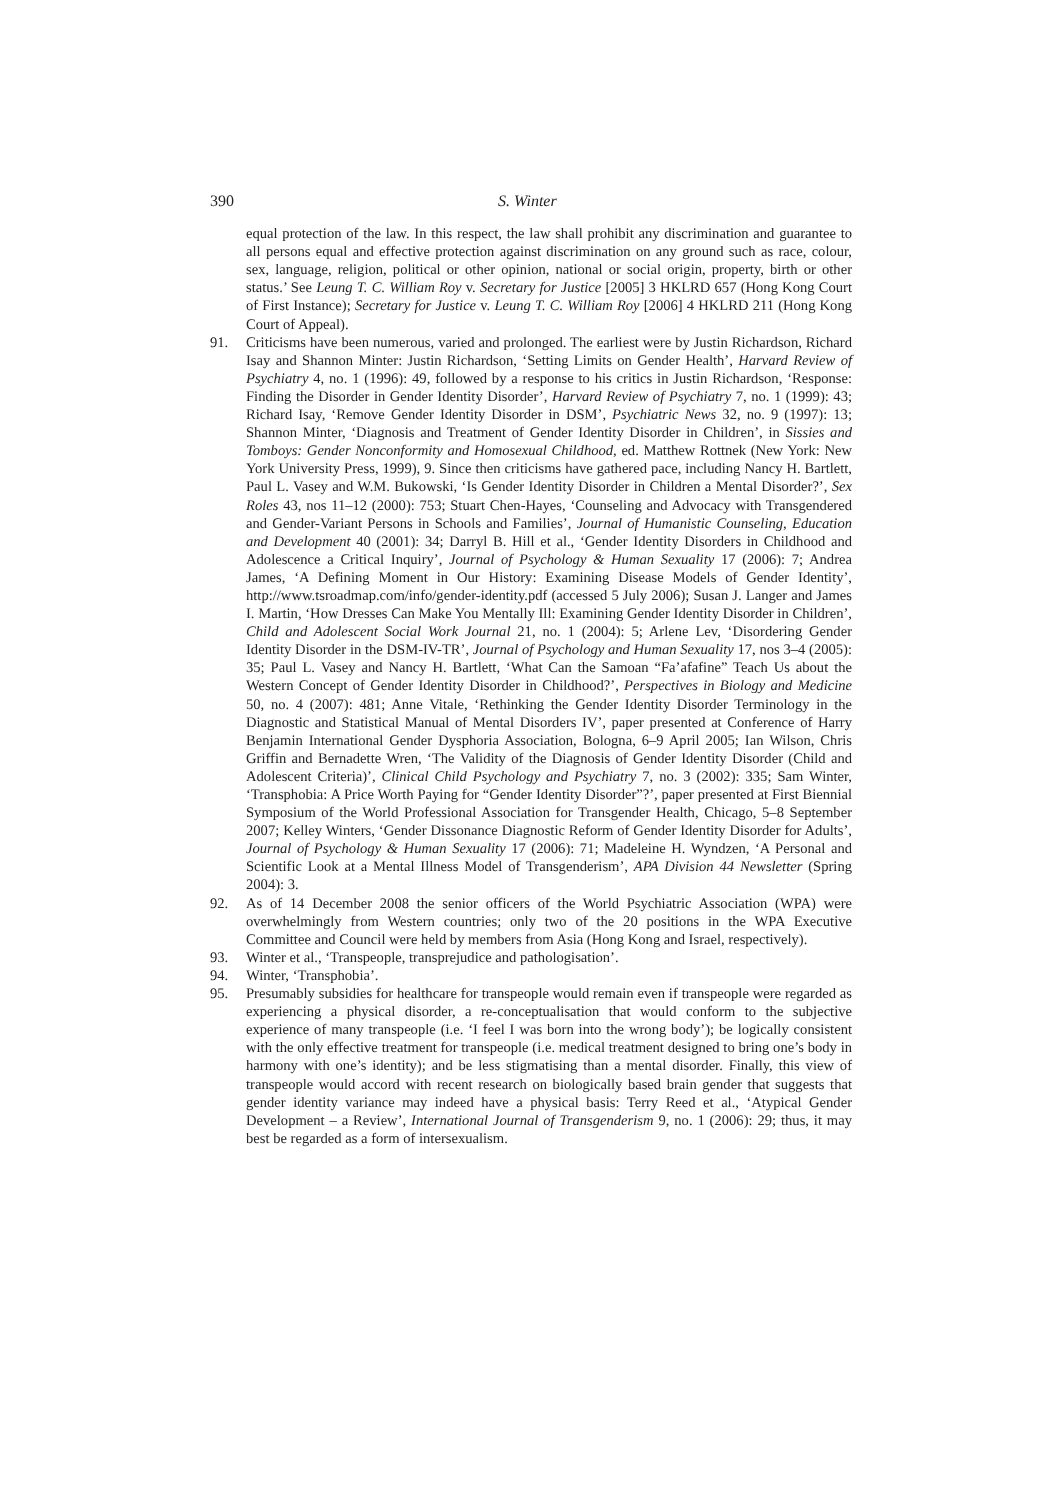390 S. Winter
equal protection of the law. In this respect, the law shall prohibit any discrimination and guarantee to all persons equal and effective protection against discrimination on any ground such as race, colour, sex, language, religion, political or other opinion, national or social origin, property, birth or other status.’ See Leung T. C. William Roy v. Secretary for Justice [2005] 3 HKLRD 657 (Hong Kong Court of First Instance); Secretary for Justice v. Leung T. C. William Roy [2006] 4 HKLRD 211 (Hong Kong Court of Appeal).
91. Criticisms have been numerous, varied and prolonged. The earliest were by Justin Richardson, Richard Isay and Shannon Minter: Justin Richardson, ‘Setting Limits on Gender Health’, Harvard Review of Psychiatry 4, no. 1 (1996): 49, followed by a response to his critics in Justin Richardson, ‘Response: Finding the Disorder in Gender Identity Disorder’, Harvard Review of Psychiatry 7, no. 1 (1999): 43; Richard Isay, ‘Remove Gender Identity Disorder in DSM’, Psychiatric News 32, no. 9 (1997): 13; Shannon Minter, ‘Diagnosis and Treatment of Gender Identity Disorder in Children’, in Sissies and Tomboys: Gender Nonconformity and Homosexual Childhood, ed. Matthew Rottnek (New York: New York University Press, 1999), 9. Since then criticisms have gathered pace, including Nancy H. Bartlett, Paul L. Vasey and W.M. Bukowski, ‘Is Gender Identity Disorder in Children a Mental Disorder?’, Sex Roles 43, nos 11–12 (2000): 753; Stuart Chen-Hayes, ‘Counseling and Advocacy with Transgendered and Gender-Variant Persons in Schools and Families’, Journal of Humanistic Counseling, Education and Development 40 (2001): 34; Darryl B. Hill et al., ‘Gender Identity Disorders in Childhood and Adolescence a Critical Inquiry’, Journal of Psychology & Human Sexuality 17 (2006): 7; Andrea James, ‘A Defining Moment in Our History: Examining Disease Models of Gender Identity’, http://www.tsroadmap.com/info/gender-identity.pdf (accessed 5 July 2006); Susan J. Langer and James I. Martin, ‘How Dresses Can Make You Mentally Ill: Examining Gender Identity Disorder in Children’, Child and Adolescent Social Work Journal 21, no. 1 (2004): 5; Arlene Lev, ‘Disordering Gender Identity Disorder in the DSM-IV-TR’, Journal of Psychology and Human Sexuality 17, nos 3–4 (2005): 35; Paul L. Vasey and Nancy H. Bartlett, ‘What Can the Samoan “Fa’afafine” Teach Us about the Western Concept of Gender Identity Disorder in Childhood?’, Perspectives in Biology and Medicine 50, no. 4 (2007): 481; Anne Vitale, ‘Rethinking the Gender Identity Disorder Terminology in the Diagnostic and Statistical Manual of Mental Disorders IV’, paper presented at Conference of Harry Benjamin International Gender Dysphoria Association, Bologna, 6–9 April 2005; Ian Wilson, Chris Griffin and Bernadette Wren, ‘The Validity of the Diagnosis of Gender Identity Disorder (Child and Adolescent Criteria)’, Clinical Child Psychology and Psychiatry 7, no. 3 (2002): 335; Sam Winter, ‘Transphobia: A Price Worth Paying for “Gender Identity Disorder”?’, paper presented at First Biennial Symposium of the World Professional Association for Transgender Health, Chicago, 5–8 September 2007; Kelley Winters, ‘Gender Dissonance Diagnostic Reform of Gender Identity Disorder for Adults’, Journal of Psychology & Human Sexuality 17 (2006): 71; Madeleine H. Wyndzen, ‘A Personal and Scientific Look at a Mental Illness Model of Transgenderism’, APA Division 44 Newsletter (Spring 2004): 3.
92. As of 14 December 2008 the senior officers of the World Psychiatric Association (WPA) were overwhelmingly from Western countries; only two of the 20 positions in the WPA Executive Committee and Council were held by members from Asia (Hong Kong and Israel, respectively).
93. Winter et al., ‘Transpeople, transprejudice and pathologisation’.
94. Winter, ‘Transphobia’.
95. Presumably subsidies for healthcare for transpeople would remain even if transpeople were regarded as experiencing a physical disorder, a re-conceptualisation that would conform to the subjective experience of many transpeople (i.e. ‘I feel I was born into the wrong body’); be logically consistent with the only effective treatment for transpeople (i.e. medical treatment designed to bring one’s body in harmony with one’s identity); and be less stigmatising than a mental disorder. Finally, this view of transpeople would accord with recent research on biologically based brain gender that suggests that gender identity variance may indeed have a physical basis: Terry Reed et al., ‘Atypical Gender Development – a Review’, International Journal of Transgenderism 9, no. 1 (2006): 29; thus, it may best be regarded as a form of intersexualism.